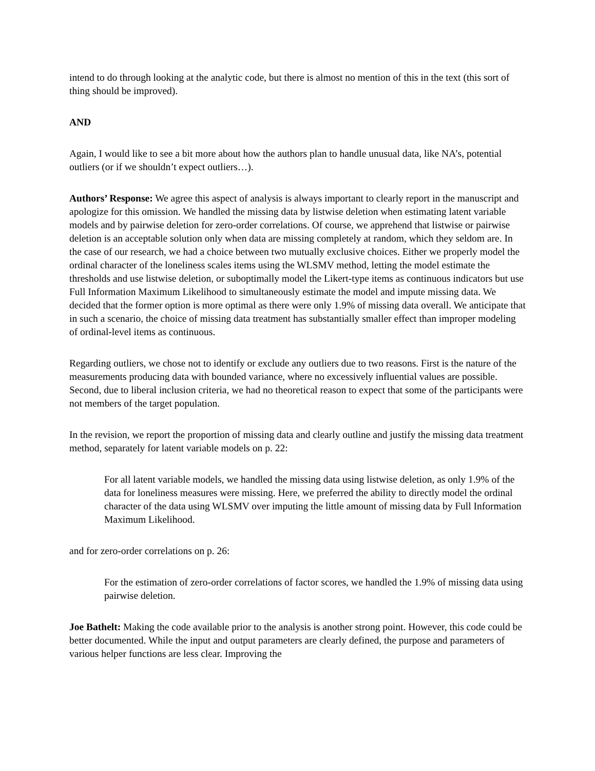intend to do through looking at the analytic code, but there is almost no mention of this in the text (this sort of thing should be improved).
AND
Again, I would like to see a bit more about how the authors plan to handle unusual data, like NA’s, potential outliers (or if we shouldn’t expect outliers…).
Authors’ Response: We agree this aspect of analysis is always important to clearly report in the manuscript and apologize for this omission. We handled the missing data by listwise deletion when estimating latent variable models and by pairwise deletion for zero-order correlations. Of course, we apprehend that listwise or pairwise deletion is an acceptable solution only when data are missing completely at random, which they seldom are. In the case of our research, we had a choice between two mutually exclusive choices. Either we properly model the ordinal character of the loneliness scales items using the WLSMV method, letting the model estimate the thresholds and use listwise deletion, or suboptimally model the Likert-type items as continuous indicators but use Full Information Maximum Likelihood to simultaneously estimate the model and impute missing data. We decided that the former option is more optimal as there were only 1.9% of missing data overall. We anticipate that in such a scenario, the choice of missing data treatment has substantially smaller effect than improper modeling of ordinal-level items as continuous.
Regarding outliers, we chose not to identify or exclude any outliers due to two reasons. First is the nature of the measurements producing data with bounded variance, where no excessively influential values are possible. Second, due to liberal inclusion criteria, we had no theoretical reason to expect that some of the participants were not members of the target population.
In the revision, we report the proportion of missing data and clearly outline and justify the missing data treatment method, separately for latent variable models on p. 22:
For all latent variable models, we handled the missing data using listwise deletion, as only 1.9% of the data for loneliness measures were missing. Here, we preferred the ability to directly model the ordinal character of the data using WLSMV over imputing the little amount of missing data by Full Information Maximum Likelihood.
and for zero-order correlations on p. 26:
For the estimation of zero-order correlations of factor scores, we handled the 1.9% of missing data using pairwise deletion.
Joe Bathelt: Making the code available prior to the analysis is another strong point. However, this code could be better documented. While the input and output parameters are clearly defined, the purpose and parameters of various helper functions are less clear. Improving the